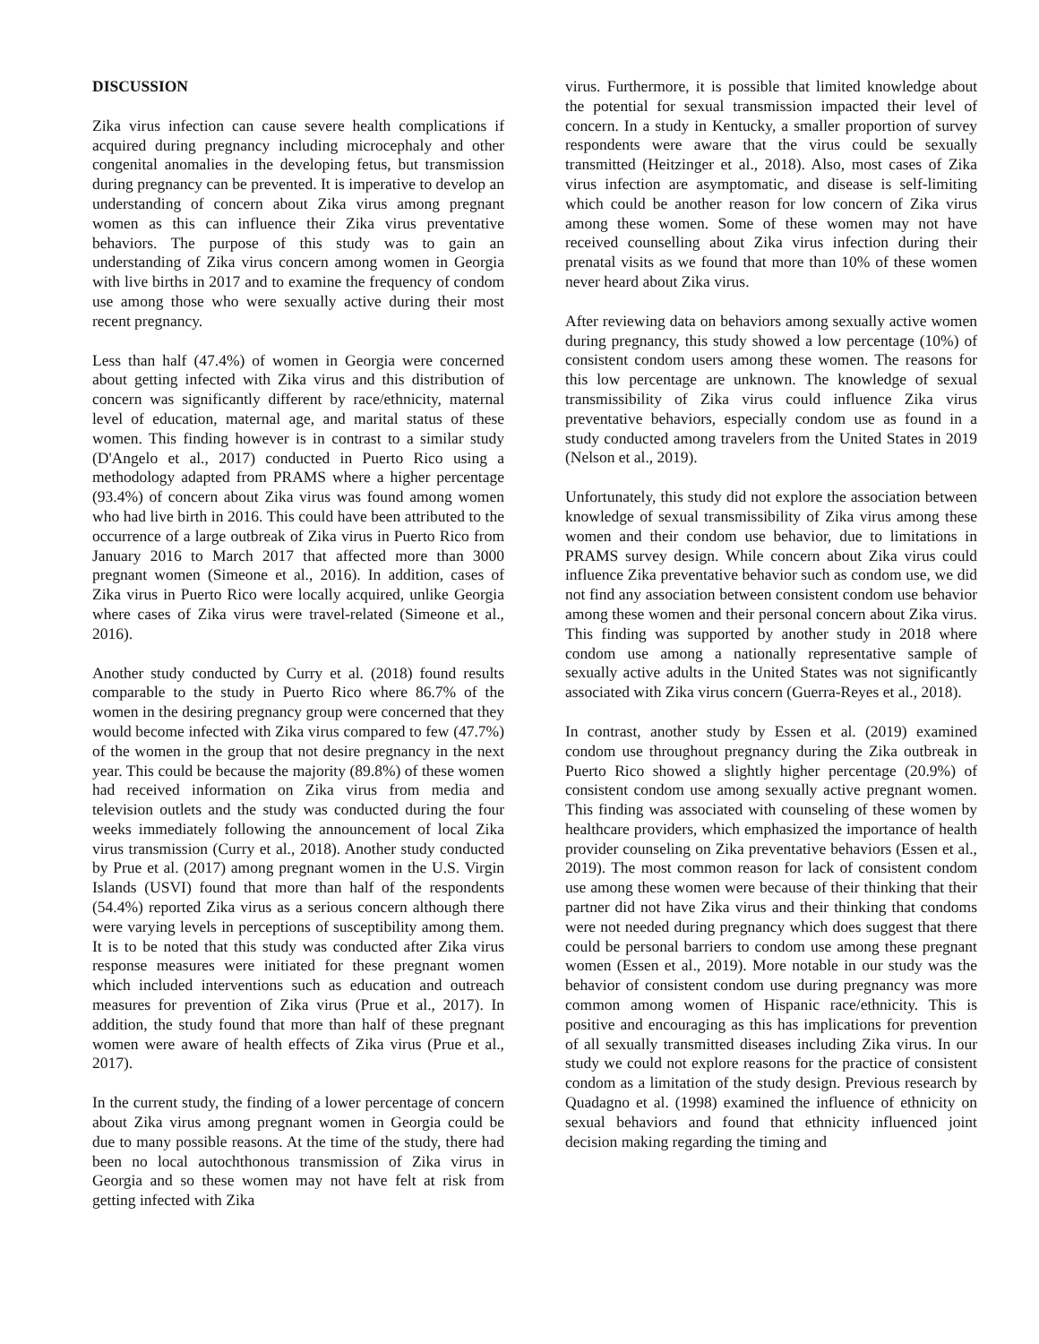DISCUSSION
Zika virus infection can cause severe health complications if acquired during pregnancy including microcephaly and other congenital anomalies in the developing fetus, but transmission during pregnancy can be prevented. It is imperative to develop an understanding of concern about Zika virus among pregnant women as this can influence their Zika virus preventative behaviors. The purpose of this study was to gain an understanding of Zika virus concern among women in Georgia with live births in 2017 and to examine the frequency of condom use among those who were sexually active during their most recent pregnancy.
Less than half (47.4%) of women in Georgia were concerned about getting infected with Zika virus and this distribution of concern was significantly different by race/ethnicity, maternal level of education, maternal age, and marital status of these women. This finding however is in contrast to a similar study (D'Angelo et al., 2017) conducted in Puerto Rico using a methodology adapted from PRAMS where a higher percentage (93.4%) of concern about Zika virus was found among women who had live birth in 2016. This could have been attributed to the occurrence of a large outbreak of Zika virus in Puerto Rico from January 2016 to March 2017 that affected more than 3000 pregnant women (Simeone et al., 2016). In addition, cases of Zika virus in Puerto Rico were locally acquired, unlike Georgia where cases of Zika virus were travel-related (Simeone et al., 2016).
Another study conducted by Curry et al. (2018) found results comparable to the study in Puerto Rico where 86.7% of the women in the desiring pregnancy group were concerned that they would become infected with Zika virus compared to few (47.7%) of the women in the group that not desire pregnancy in the next year. This could be because the majority (89.8%) of these women had received information on Zika virus from media and television outlets and the study was conducted during the four weeks immediately following the announcement of local Zika virus transmission (Curry et al., 2018). Another study conducted by Prue et al. (2017) among pregnant women in the U.S. Virgin Islands (USVI) found that more than half of the respondents (54.4%) reported Zika virus as a serious concern although there were varying levels in perceptions of susceptibility among them. It is to be noted that this study was conducted after Zika virus response measures were initiated for these pregnant women which included interventions such as education and outreach measures for prevention of Zika virus (Prue et al., 2017). In addition, the study found that more than half of these pregnant women were aware of health effects of Zika virus (Prue et al., 2017).
In the current study, the finding of a lower percentage of concern about Zika virus among pregnant women in Georgia could be due to many possible reasons. At the time of the study, there had been no local autochthonous transmission of Zika virus in Georgia and so these women may not have felt at risk from getting infected with Zika
virus. Furthermore, it is possible that limited knowledge about the potential for sexual transmission impacted their level of concern. In a study in Kentucky, a smaller proportion of survey respondents were aware that the virus could be sexually transmitted (Heitzinger et al., 2018). Also, most cases of Zika virus infection are asymptomatic, and disease is self-limiting which could be another reason for low concern of Zika virus among these women. Some of these women may not have received counselling about Zika virus infection during their prenatal visits as we found that more than 10% of these women never heard about Zika virus.
After reviewing data on behaviors among sexually active women during pregnancy, this study showed a low percentage (10%) of consistent condom users among these women. The reasons for this low percentage are unknown. The knowledge of sexual transmissibility of Zika virus could influence Zika virus preventative behaviors, especially condom use as found in a study conducted among travelers from the United States in 2019 (Nelson et al., 2019).
Unfortunately, this study did not explore the association between knowledge of sexual transmissibility of Zika virus among these women and their condom use behavior, due to limitations in PRAMS survey design. While concern about Zika virus could influence Zika preventative behavior such as condom use, we did not find any association between consistent condom use behavior among these women and their personal concern about Zika virus. This finding was supported by another study in 2018 where condom use among a nationally representative sample of sexually active adults in the United States was not significantly associated with Zika virus concern (Guerra-Reyes et al., 2018).
In contrast, another study by Essen et al. (2019) examined condom use throughout pregnancy during the Zika outbreak in Puerto Rico showed a slightly higher percentage (20.9%) of consistent condom use among sexually active pregnant women. This finding was associated with counseling of these women by healthcare providers, which emphasized the importance of health provider counseling on Zika preventative behaviors (Essen et al., 2019). The most common reason for lack of consistent condom use among these women were because of their thinking that their partner did not have Zika virus and their thinking that condoms were not needed during pregnancy which does suggest that there could be personal barriers to condom use among these pregnant women (Essen et al., 2019). More notable in our study was the behavior of consistent condom use during pregnancy was more common among women of Hispanic race/ethnicity. This is positive and encouraging as this has implications for prevention of all sexually transmitted diseases including Zika virus. In our study we could not explore reasons for the practice of consistent condom as a limitation of the study design. Previous research by Quadagno et al. (1998) examined the influence of ethnicity on sexual behaviors and found that ethnicity influenced joint decision making regarding the timing and